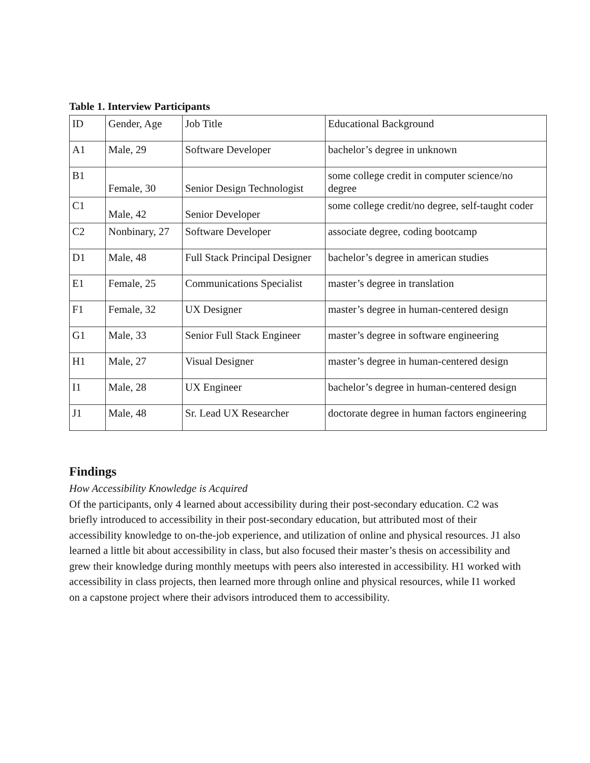Table 1. Interview Participants
| ID | Gender, Age | Job Title | Educational Background |
| A1 | Male, 29 | Software Developer | bachelor’s degree in unknown |
| B1 | Female, 30 | Senior Design Technologist | some college credit in computer science/no degree |
| C1 | Male, 42 | Senior Developer | some college credit/no degree, self-taught coder |
| C2 | Nonbinary, 27 | Software Developer | associate degree, coding bootcamp |
| D1 | Male, 48 | Full Stack Principal Designer | bachelor’s degree in american studies |
| E1 | Female, 25 | Communications Specialist | master’s degree in translation |
| F1 | Female, 32 | UX Designer | master’s degree in human-centered design |
| G1 | Male, 33 | Senior Full Stack Engineer | master’s degree in software engineering |
| H1 | Male, 27 | Visual Designer | master’s degree in human-centered design |
| I1 | Male, 28 | UX Engineer | bachelor’s degree in human-centered design |
| J1 | Male, 48 | Sr. Lead UX Researcher | doctorate degree in human factors engineering |
Findings
How Accessibility Knowledge is Acquired
Of the participants, only 4 learned about accessibility during their post-secondary education. C2 was briefly introduced to accessibility in their post-secondary education, but attributed most of their accessibility knowledge to on-the-job experience, and utilization of online and physical resources. J1 also learned a little bit about accessibility in class, but also focused their master’s thesis on accessibility and grew their knowledge during monthly meetups with peers also interested in accessibility. H1 worked with accessibility in class projects, then learned more through online and physical resources, while I1 worked on a capstone project where their advisors introduced them to accessibility.